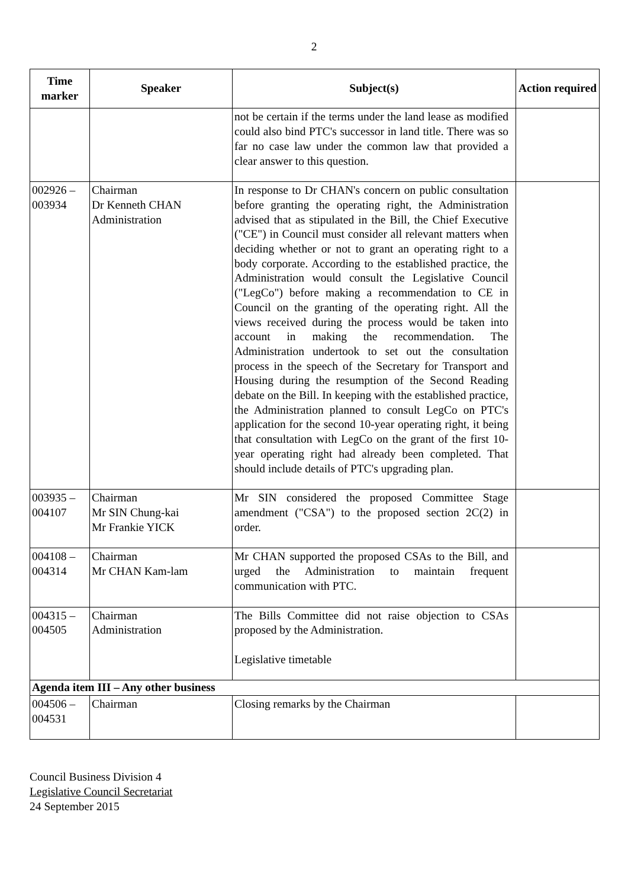2
| Time marker | Speaker | Subject(s) | Action required |
| --- | --- | --- | --- |
| | | not be certain if the terms under the land lease as modified could also bind PTC's successor in land title. There was so far no case law under the common law that provided a clear answer to this question. | |
| 002926 – 003934 | Chairman Dr Kenneth CHAN Administration | In response to Dr CHAN's concern on public consultation before granting the operating right, the Administration advised that as stipulated in the Bill, the Chief Executive ("CE") in Council must consider all relevant matters when deciding whether or not to grant an operating right to a body corporate. According to the established practice, the Administration would consult the Legislative Council ("LegCo") before making a recommendation to CE in Council on the granting of the operating right. All the views received during the process would be taken into account in making the recommendation. The Administration undertook to set out the consultation process in the speech of the Secretary for Transport and Housing during the resumption of the Second Reading debate on the Bill. In keeping with the established practice, the Administration planned to consult LegCo on PTC's application for the second 10-year operating right, it being that consultation with LegCo on the grant of the first 10-year operating right had already been completed. That should include details of PTC's upgrading plan. | |
| 003935 – 004107 | Chairman Mr SIN Chung-kai Mr Frankie YICK | Mr SIN considered the proposed Committee Stage amendment ("CSA") to the proposed section 2C(2) in order. | |
| 004108 – 004314 | Chairman Mr CHAN Kam-lam | Mr CHAN supported the proposed CSAs to the Bill, and urged the Administration to maintain frequent communication with PTC. | |
| 004315 – 004505 | Chairman Administration | The Bills Committee did not raise objection to CSAs proposed by the Administration. Legislative timetable | |
| Agenda item III – Any other business | | | |
| 004506 – 004531 | Chairman | Closing remarks by the Chairman | |
Council Business Division 4
Legislative Council Secretariat
24 September 2015